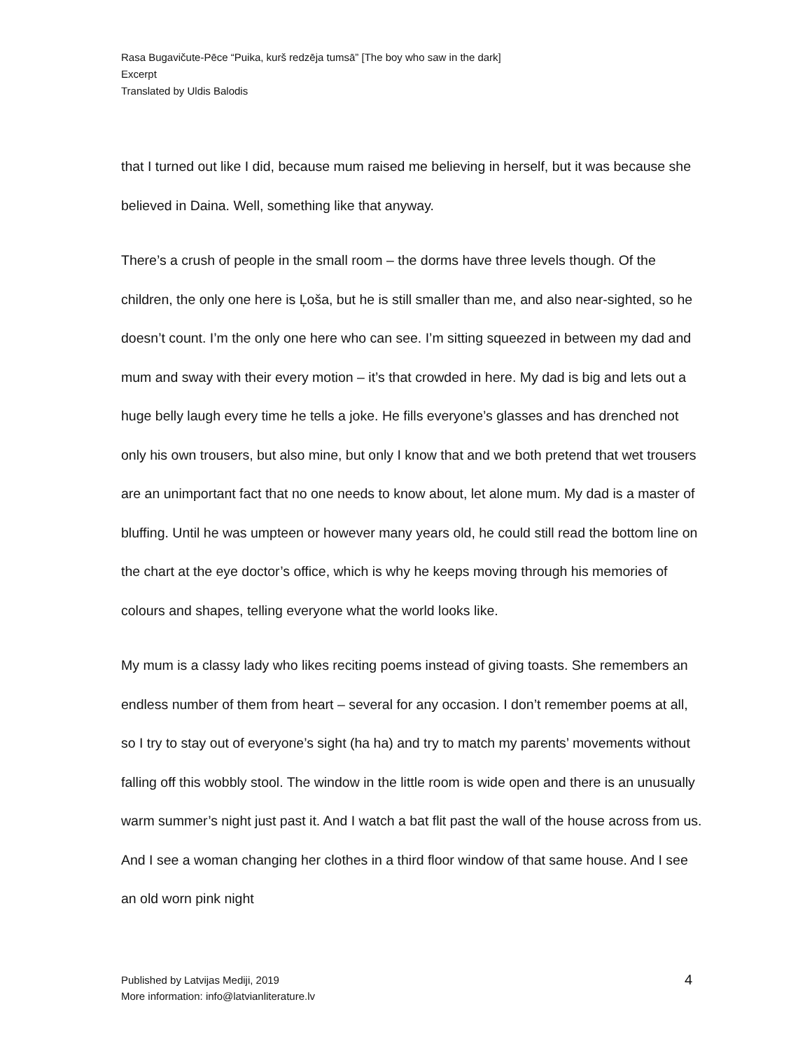Rasa Bugavičute-Pēce “Puika, kurš redzēja tumsā” [The boy who saw in the dark]
Excerpt
Translated by Uldis Balodis
that I turned out like I did, because mum raised me believing in herself, but it was because she believed in Daina. Well, something like that anyway.
There’s a crush of people in the small room – the dorms have three levels though. Of the children, the only one here is Ļoša, but he is still smaller than me, and also near-sighted, so he doesn’t count. I’m the only one here who can see. I’m sitting squeezed in between my dad and mum and sway with their every motion – it’s that crowded in here. My dad is big and lets out a huge belly laugh every time he tells a joke. He fills everyone’s glasses and has drenched not only his own trousers, but also mine, but only I know that and we both pretend that wet trousers are an unimportant fact that no one needs to know about, let alone mum. My dad is a master of bluffing. Until he was umpteen or however many years old, he could still read the bottom line on the chart at the eye doctor’s office, which is why he keeps moving through his memories of colours and shapes, telling everyone what the world looks like.
My mum is a classy lady who likes reciting poems instead of giving toasts. She remembers an endless number of them from heart – several for any occasion. I don’t remember poems at all, so I try to stay out of everyone’s sight (ha ha) and try to match my parents’ movements without falling off this wobbly stool. The window in the little room is wide open and there is an unusually warm summer’s night just past it. And I watch a bat flit past the wall of the house across from us. And I see a woman changing her clothes in a third floor window of that same house. And I see an old worn pink night
Published by Latvijas Mediji, 2019
More information: info@latvianliterature.lv
4